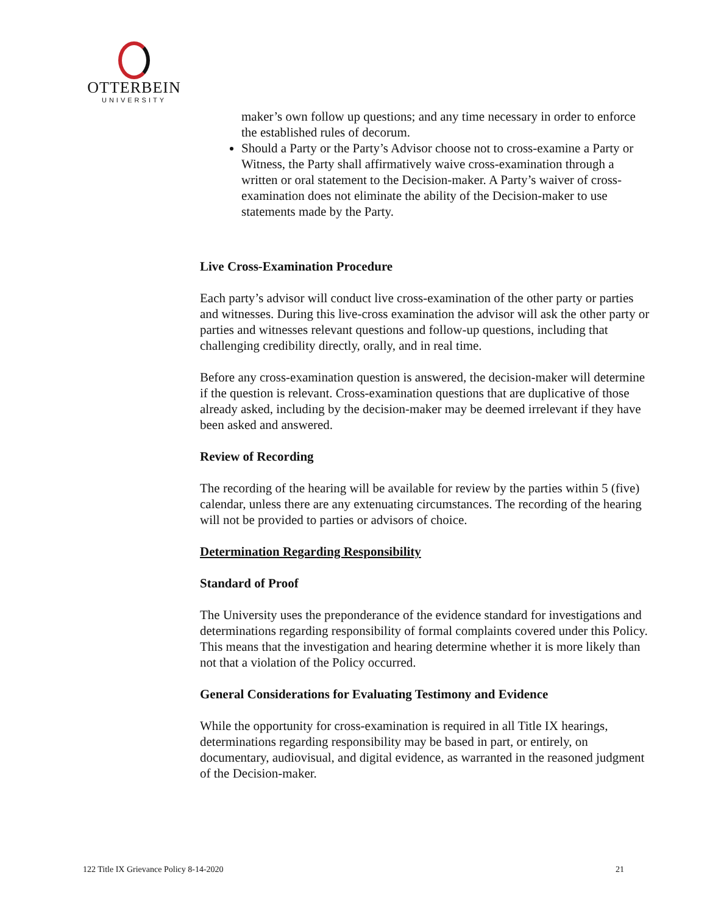OTTERBEIN
UNIVERSITY
maker’s own follow up questions; and any time necessary in order to enforce the established rules of decorum.
Should a Party or the Party’s Advisor choose not to cross-examine a Party or Witness, the Party shall affirmatively waive cross-examination through a written or oral statement to the Decision-maker. A Party’s waiver of cross-examination does not eliminate the ability of the Decision-maker to use statements made by the Party.
Live Cross-Examination Procedure
Each party’s advisor will conduct live cross-examination of the other party or parties and witnesses. During this live-cross examination the advisor will ask the other party or parties and witnesses relevant questions and follow-up questions, including that challenging credibility directly, orally, and in real time.
Before any cross-examination question is answered, the decision-maker will determine if the question is relevant. Cross-examination questions that are duplicative of those already asked, including by the decision-maker may be deemed irrelevant if they have been asked and answered.
Review of Recording
The recording of the hearing will be available for review by the parties within 5 (five) calendar, unless there are any extenuating circumstances. The recording of the hearing will not be provided to parties or advisors of choice.
Determination Regarding Responsibility
Standard of Proof
The University uses the preponderance of the evidence standard for investigations and determinations regarding responsibility of formal complaints covered under this Policy. This means that the investigation and hearing determine whether it is more likely than not that a violation of the Policy occurred.
General Considerations for Evaluating Testimony and Evidence
While the opportunity for cross-examination is required in all Title IX hearings, determinations regarding responsibility may be based in part, or entirely, on documentary, audiovisual, and digital evidence, as warranted in the reasoned judgment of the Decision-maker.
122 Title IX Grievance Policy 8-14-2020 21